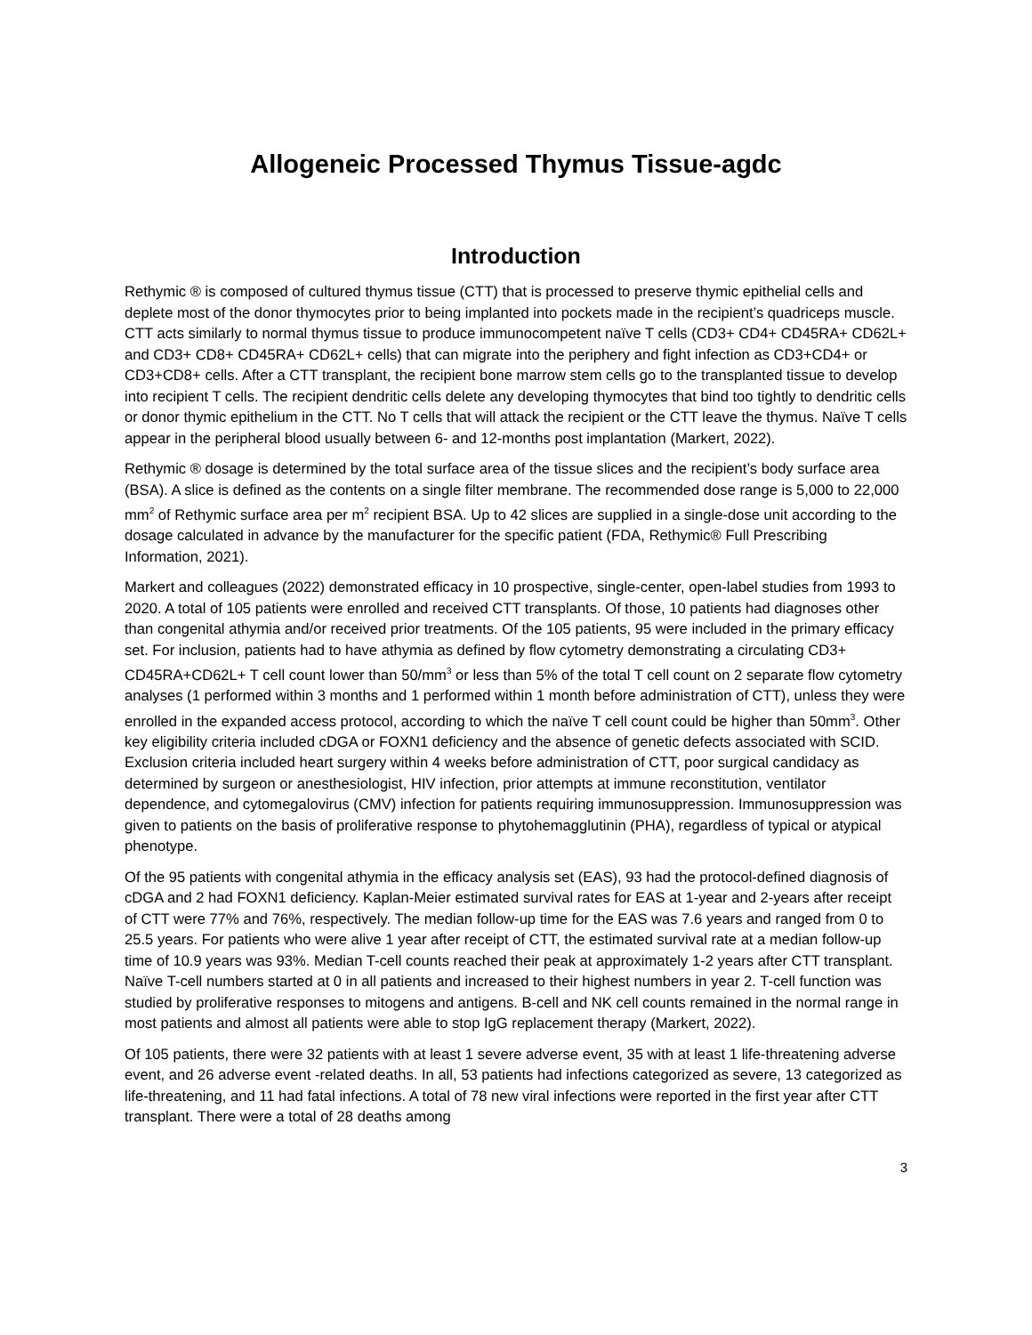Allogeneic Processed Thymus Tissue-agdc
Introduction
Rethymic ® is composed of cultured thymus tissue (CTT) that is processed to preserve thymic epithelial cells and deplete most of the donor thymocytes prior to being implanted into pockets made in the recipient’s quadriceps muscle. CTT acts similarly to normal thymus tissue to produce immunocompetent naïve T cells (CD3+ CD4+ CD45RA+ CD62L+ and CD3+ CD8+ CD45RA+ CD62L+ cells) that can migrate into the periphery and fight infection as CD3+CD4+ or CD3+CD8+ cells. After a CTT transplant, the recipient bone marrow stem cells go to the transplanted tissue to develop into recipient T cells. The recipient dendritic cells delete any developing thymocytes that bind too tightly to dendritic cells or donor thymic epithelium in the CTT. No T cells that will attack the recipient or the CTT leave the thymus. Naïve T cells appear in the peripheral blood usually between 6- and 12-months post implantation (Markert, 2022).
Rethymic ® dosage is determined by the total surface area of the tissue slices and the recipient’s body surface area (BSA). A slice is defined as the contents on a single filter membrane. The recommended dose range is 5,000 to 22,000 mm<sup>2</sup> of Rethymic surface area per m<sup>2</sup> recipient BSA. Up to 42 slices are supplied in a single-dose unit according to the dosage calculated in advance by the manufacturer for the specific patient (FDA, Rethymic® Full Prescribing Information, 2021).
Markert and colleagues (2022) demonstrated efficacy in 10 prospective, single-center, open-label studies from 1993 to 2020. A total of 105 patients were enrolled and received CTT transplants. Of those, 10 patients had diagnoses other than congenital athymia and/or received prior treatments. Of the 105 patients, 95 were included in the primary efficacy set. For inclusion, patients had to have athymia as defined by flow cytometry demonstrating a circulating CD3+ CD45RA+CD62L+ T cell count lower than 50/mm<sup>3</sup> or less than 5% of the total T cell count on 2 separate flow cytometry analyses (1 performed within 3 months and 1 performed within 1 month before administration of CTT), unless they were enrolled in the expanded access protocol, according to which the naïve T cell count could be higher than 50mm<sup>3</sup>. Other key eligibility criteria included cDGA or FOXN1 deficiency and the absence of genetic defects associated with SCID. Exclusion criteria included heart surgery within 4 weeks before administration of CTT, poor surgical candidacy as determined by surgeon or anesthesiologist, HIV infection, prior attempts at immune reconstitution, ventilator dependence, and cytomegalovirus (CMV) infection for patients requiring immunosuppression. Immunosuppression was given to patients on the basis of proliferative response to phytohemagglutinin (PHA), regardless of typical or atypical phenotype.
Of the 95 patients with congenital athymia in the efficacy analysis set (EAS), 93 had the protocol-defined diagnosis of cDGA and 2 had FOXN1 deficiency. Kaplan-Meier estimated survival rates for EAS at 1-year and 2-years after receipt of CTT were 77% and 76%, respectively. The median follow-up time for the EAS was 7.6 years and ranged from 0 to 25.5 years. For patients who were alive 1 year after receipt of CTT, the estimated survival rate at a median follow-up time of 10.9 years was 93%. Median T-cell counts reached their peak at approximately 1-2 years after CTT transplant. Naïve T-cell numbers started at 0 in all patients and increased to their highest numbers in year 2. T-cell function was studied by proliferative responses to mitogens and antigens. B-cell and NK cell counts remained in the normal range in most patients and almost all patients were able to stop IgG replacement therapy (Markert, 2022).
Of 105 patients, there were 32 patients with at least 1 severe adverse event, 35 with at least 1 life-threatening adverse event, and 26 adverse event -related deaths. In all, 53 patients had infections categorized as severe, 13 categorized as life-threatening, and 11 had fatal infections. A total of 78 new viral infections were reported in the first year after CTT transplant. There were a total of 28 deaths among
3